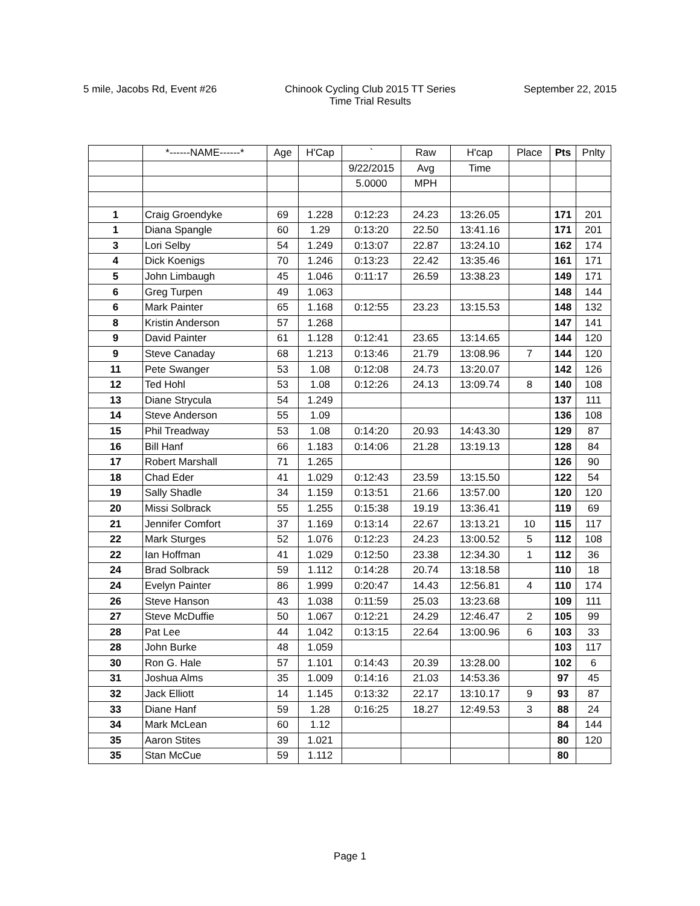5 mile, Jacobs Rd, Event #26 Chinook Cycling Club 2015 TT Series
Time Trial Results
September 22, 2015
| | *------NAME------* | Age | H'Cap | ` | Raw | H'cap | Place | Pts | Pnlty |
| --- | --- | --- | --- | --- | --- | --- | --- | --- | --- |
| | | | | 9/22/2015 | Avg | Time | | | |
| | | | | 5.0000 | MPH | | | | |
| 1 | Craig Groendyke | 69 | 1.228 | 0:12:23 | 24.23 | 13:26.05 | | 171 | 201 |
| 1 | Diana Spangle | 60 | 1.29 | 0:13:20 | 22.50 | 13:41.16 | | 171 | 201 |
| 3 | Lori Selby | 54 | 1.249 | 0:13:07 | 22.87 | 13:24.10 | | 162 | 174 |
| 4 | Dick Koenigs | 70 | 1.246 | 0:13:23 | 22.42 | 13:35.46 | | 161 | 171 |
| 5 | John Limbaugh | 45 | 1.046 | 0:11:17 | 26.59 | 13:38.23 | | 149 | 171 |
| 6 | Greg Turpen | 49 | 1.063 | | | | | 148 | 144 |
| 6 | Mark Painter | 65 | 1.168 | 0:12:55 | 23.23 | 13:15.53 | | 148 | 132 |
| 8 | Kristin Anderson | 57 | 1.268 | | | | | 147 | 141 |
| 9 | David Painter | 61 | 1.128 | 0:12:41 | 23.65 | 13:14.65 | | 144 | 120 |
| 9 | Steve Canaday | 68 | 1.213 | 0:13:46 | 21.79 | 13:08.96 | 7 | 144 | 120 |
| 11 | Pete Swanger | 53 | 1.08 | 0:12:08 | 24.73 | 13:20.07 | | 142 | 126 |
| 12 | Ted Hohl | 53 | 1.08 | 0:12:26 | 24.13 | 13:09.74 | 8 | 140 | 108 |
| 13 | Diane Strycula | 54 | 1.249 | | | | | 137 | 111 |
| 14 | Steve Anderson | 55 | 1.09 | | | | | 136 | 108 |
| 15 | Phil Treadway | 53 | 1.08 | 0:14:20 | 20.93 | 14:43.30 | | 129 | 87 |
| 16 | Bill Hanf | 66 | 1.183 | 0:14:06 | 21.28 | 13:19.13 | | 128 | 84 |
| 17 | Robert Marshall | 71 | 1.265 | | | | | 126 | 90 |
| 18 | Chad Eder | 41 | 1.029 | 0:12:43 | 23.59 | 13:15.50 | | 122 | 54 |
| 19 | Sally Shadle | 34 | 1.159 | 0:13:51 | 21.66 | 13:57.00 | | 120 | 120 |
| 20 | Missi Solbrack | 55 | 1.255 | 0:15:38 | 19.19 | 13:36.41 | | 119 | 69 |
| 21 | Jennifer Comfort | 37 | 1.169 | 0:13:14 | 22.67 | 13:13.21 | 10 | 115 | 117 |
| 22 | Mark Sturges | 52 | 1.076 | 0:12:23 | 24.23 | 13:00.52 | 5 | 112 | 108 |
| 22 | Ian Hoffman | 41 | 1.029 | 0:12:50 | 23.38 | 12:34.30 | 1 | 112 | 36 |
| 24 | Brad Solbrack | 59 | 1.112 | 0:14:28 | 20.74 | 13:18.58 | | 110 | 18 |
| 24 | Evelyn Painter | 86 | 1.999 | 0:20:47 | 14.43 | 12:56.81 | 4 | 110 | 174 |
| 26 | Steve Hanson | 43 | 1.038 | 0:11:59 | 25.03 | 13:23.68 | | 109 | 111 |
| 27 | Steve McDuffie | 50 | 1.067 | 0:12:21 | 24.29 | 12:46.47 | 2 | 105 | 99 |
| 28 | Pat Lee | 44 | 1.042 | 0:13:15 | 22.64 | 13:00.96 | 6 | 103 | 33 |
| 28 | John Burke | 48 | 1.059 | | | | | 103 | 117 |
| 30 | Ron G. Hale | 57 | 1.101 | 0:14:43 | 20.39 | 13:28.00 | | 102 | 6 |
| 31 | Joshua Alms | 35 | 1.009 | 0:14:16 | 21.03 | 14:53.36 | | 97 | 45 |
| 32 | Jack Elliott | 14 | 1.145 | 0:13:32 | 22.17 | 13:10.17 | 9 | 93 | 87 |
| 33 | Diane Hanf | 59 | 1.28 | 0:16:25 | 18.27 | 12:49.53 | 3 | 88 | 24 |
| 34 | Mark McLean | 60 | 1.12 | | | | | 84 | 144 |
| 35 | Aaron Stites | 39 | 1.021 | | | | | 80 | 120 |
| 35 | Stan McCue | 59 | 1.112 | | | | | 80 | |
Page 1